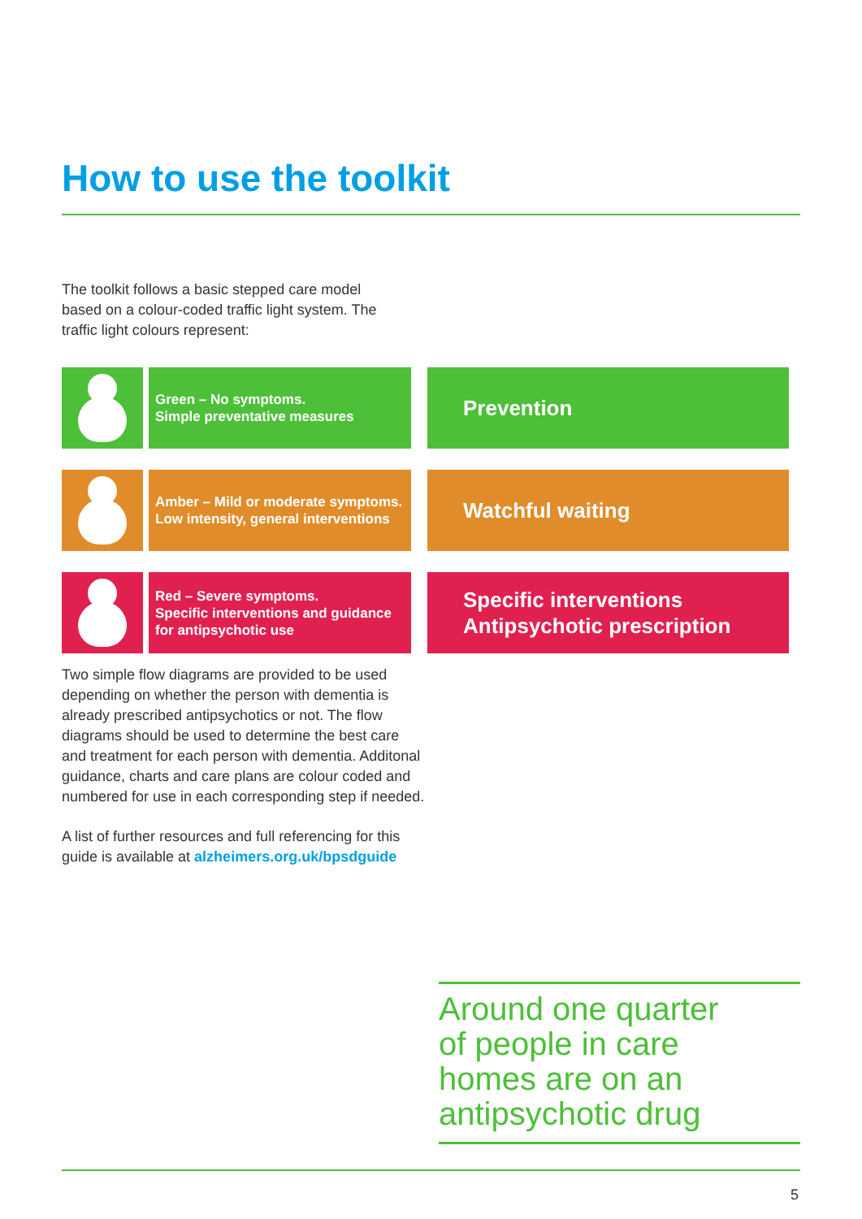How to use the toolkit
The toolkit follows a basic stepped care model based on a colour-coded traffic light system. The traffic light colours represent:
Green – No symptoms.
Simple preventative measures
Prevention
Amber – Mild or moderate symptoms.
Low intensity, general interventions
Watchful waiting
Red – Severe symptoms.
Specific interventions and guidance for antipsychotic use
Specific interventions
Antipsychotic prescription
Two simple flow diagrams are provided to be used depending on whether the person with dementia is already prescribed antipsychotics or not. The flow diagrams should be used to determine the best care and treatment for each person with dementia. Additonal guidance, charts and care plans are colour coded and numbered for use in each corresponding step if needed.
A list of further resources and full referencing for this guide is available at alzheimers.org.uk/bpsdguide
Around one quarter
of people in care
homes are on an
antipsychotic drug
5